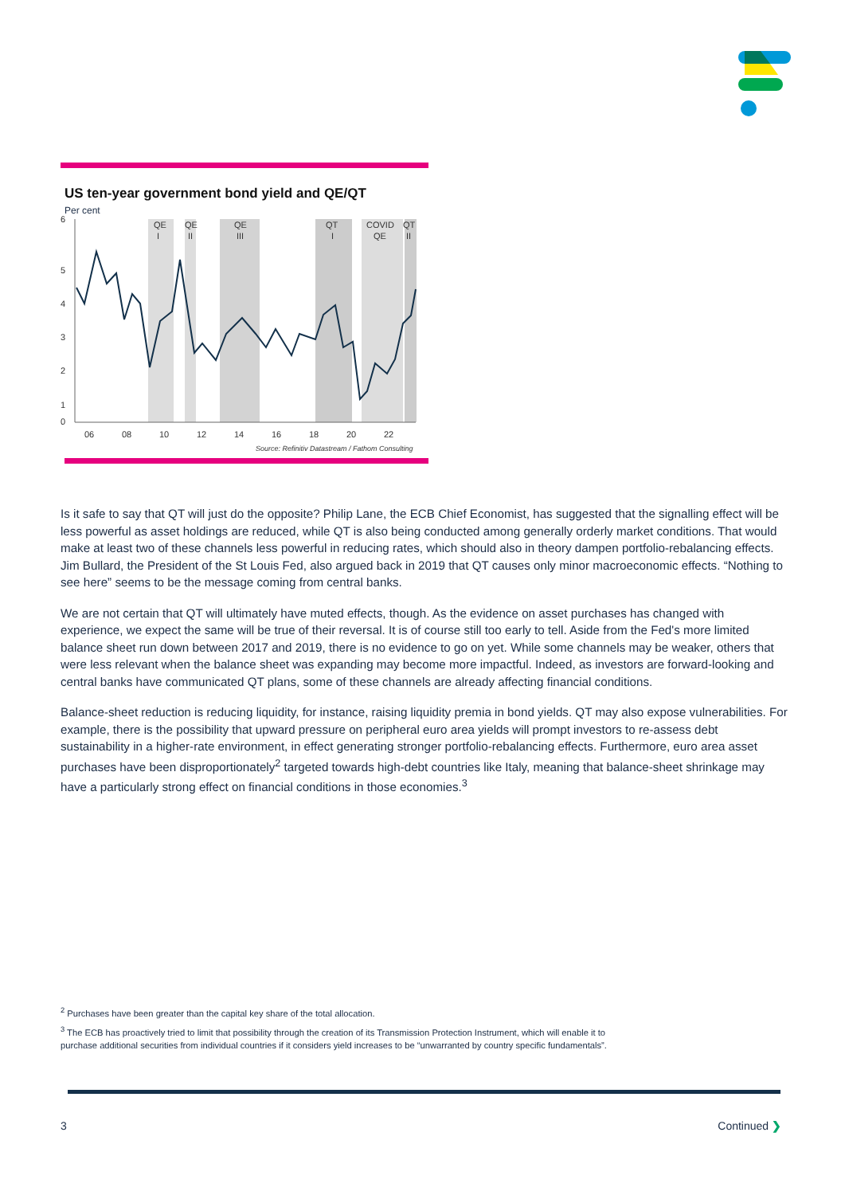US ten-year government bond yield and QE/QT
Per cent
6
5
4
3
2
1
0
QE
I
QE
II
QE
III
QT
I
COVID
QE
QT
II
06
08
10
12
14
16
18
20
22
Source: Refinitiv Datastream / Fathom Consulting
Is it safe to say that QT will just do the opposite? Philip Lane, the ECB Chief Economist, has suggested that the signalling effect will be less powerful as asset holdings are reduced, while QT is also being conducted among generally orderly market conditions. That would make at least two of these channels less powerful in reducing rates, which should also in theory dampen portfolio-rebalancing effects. Jim Bullard, the President of the St Louis Fed, also argued back in 2019 that QT causes only minor macroeconomic effects. “Nothing to see here” seems to be the message coming from central banks.
We are not certain that QT will ultimately have muted effects, though. As the evidence on asset purchases has changed with experience, we expect the same will be true of their reversal. It is of course still too early to tell. Aside from the Fed's more limited balance sheet run down between 2017 and 2019, there is no evidence to go on yet. While some channels may be weaker, others that were less relevant when the balance sheet was expanding may become more impactful. Indeed, as investors are forward-looking and central banks have communicated QT plans, some of these channels are already affecting financial conditions.
Balance-sheet reduction is reducing liquidity, for instance, raising liquidity premia in bond yields. QT may also expose vulnerabilities. For example, there is the possibility that upward pressure on peripheral euro area yields will prompt investors to re-assess debt sustainability in a higher-rate environment, in effect generating stronger portfolio-rebalancing effects. Furthermore, euro area asset purchases have been disproportionately<sup>2</sup> targeted towards high-debt countries like Italy, meaning that balance-sheet shrinkage may have a particularly strong effect on financial conditions in those economies.<sup>3</sup>
<sup>2</sup> Purchases have been greater than the capital key share of the total allocation.
<sup>3</sup> The ECB has proactively tried to limit that possibility through the creation of its Transmission Protection Instrument, which will enable it to purchase additional securities from individual countries if it considers yield increases to be “unwarranted by country specific fundamentals”.
3 Continued ❯